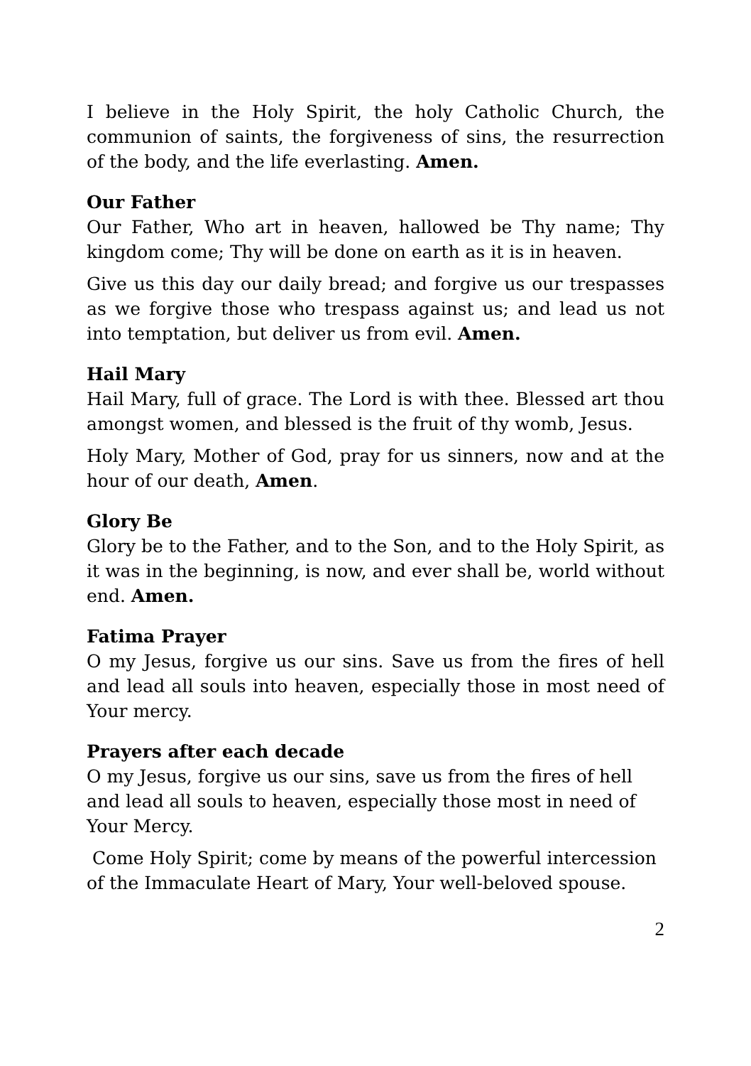I believe in the Holy Spirit, the holy Catholic Church, the communion of saints, the forgiveness of sins, the resurrection of the body, and the life everlasting. Amen.
Our Father
Our Father, Who art in heaven, hallowed be Thy name; Thy kingdom come; Thy will be done on earth as it is in heaven.
Give us this day our daily bread; and forgive us our trespasses as we forgive those who trespass against us; and lead us not into temptation, but deliver us from evil. Amen.
Hail Mary
Hail Mary, full of grace. The Lord is with thee. Blessed art thou amongst women, and blessed is the fruit of thy womb, Jesus.
Holy Mary, Mother of God, pray for us sinners, now and at the hour of our death, Amen.
Glory Be
Glory be to the Father, and to the Son, and to the Holy Spirit, as it was in the beginning, is now, and ever shall be, world without end. Amen.
Fatima Prayer
O my Jesus, forgive us our sins. Save us from the fires of hell and lead all souls into heaven, especially those in most need of Your mercy.
Prayers after each decade
O my Jesus, forgive us our sins, save us from the fires of hell and lead all souls to heaven, especially those most in need of Your Mercy.
Come Holy Spirit; come by means of the powerful intercession of the Immaculate Heart of Mary, Your well-beloved spouse.
2